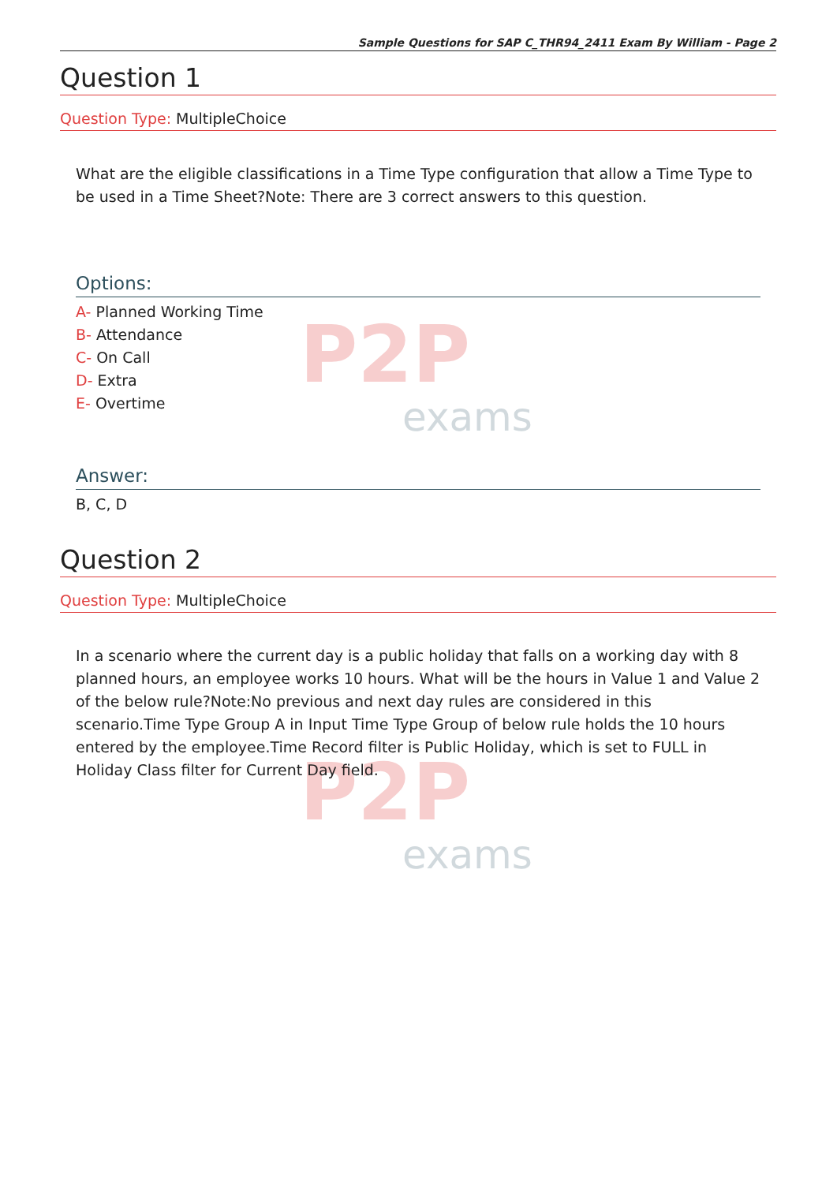P2P
exams
P2P
exams
Sample Questions for SAP C_THR94_2411 Exam By William - Page 2
Question 1
Question Type: MultipleChoice
What are the eligible classifications in a Time Type configuration that allow a Time Type to be used in a Time Sheet?Note: There are 3 correct answers to this question.
Options:
A- Planned Working Time
B- Attendance
C- On Call
D- Extra
E- Overtime
Answer:
B, C, D
Question 2
Question Type: MultipleChoice
In a scenario where the current day is a public holiday that falls on a working day with 8 planned hours, an employee works 10 hours. What will be the hours in Value 1 and Value 2 of the below rule?Note:No previous and next day rules are considered in this scenario.Time Type Group A in Input Time Type Group of below rule holds the 10 hours entered by the employee.Time Record filter is Public Holiday, which is set to FULL in Holiday Class filter for Current Day field.